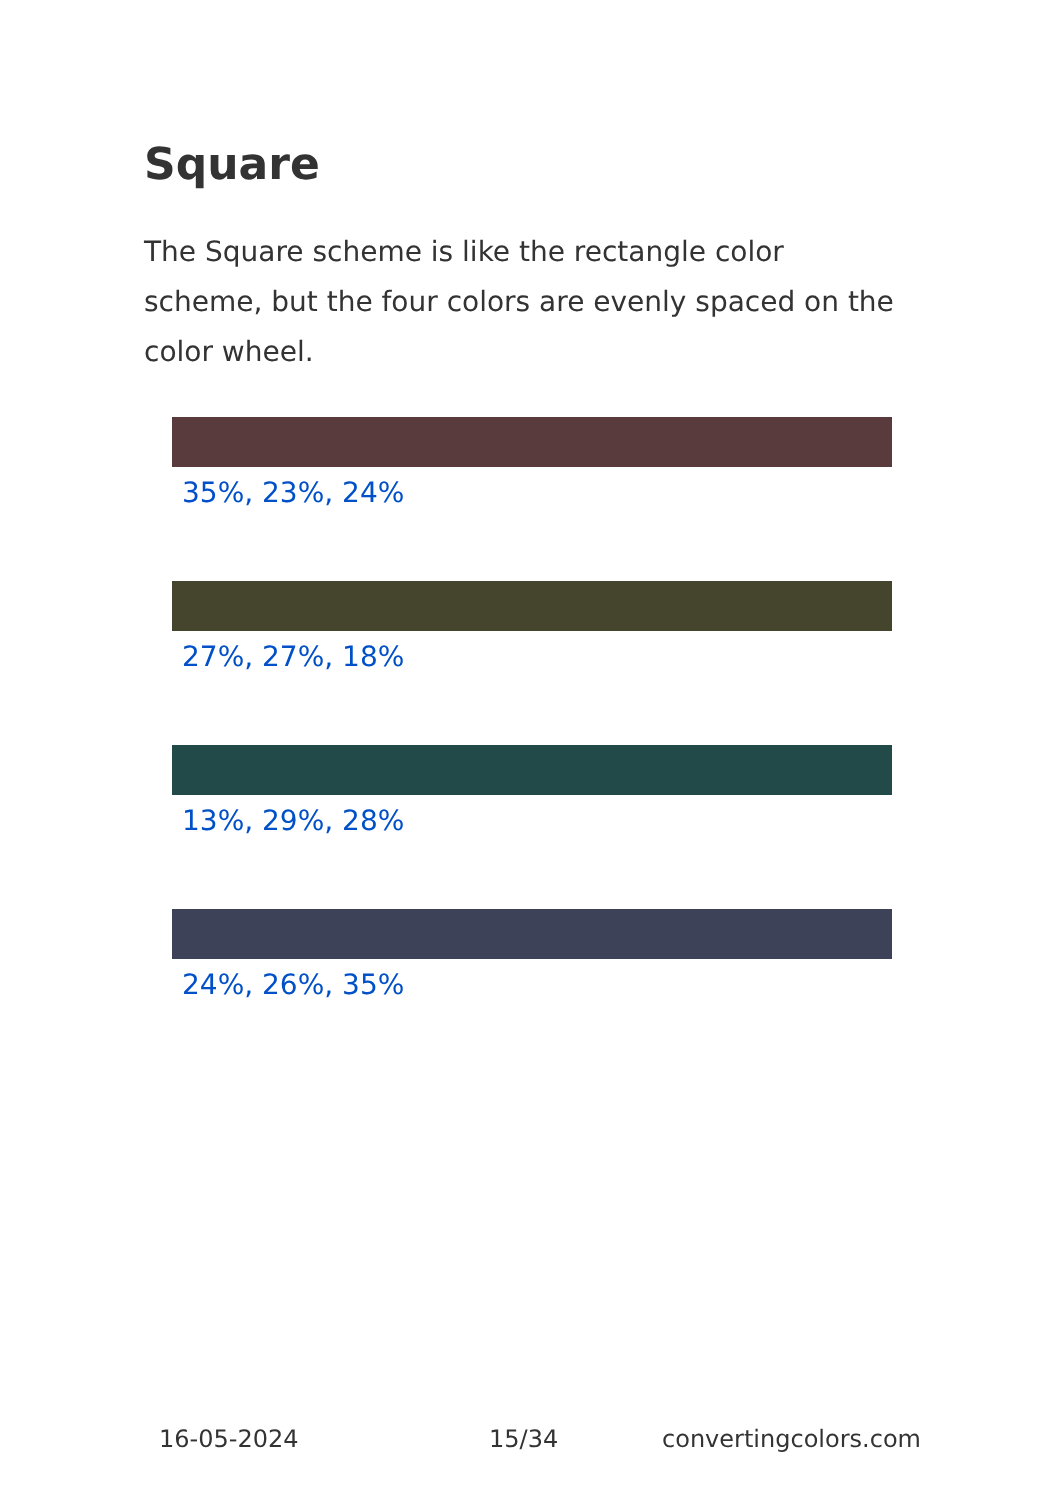Square
The Square scheme is like the rectangle color scheme, but the four colors are evenly spaced on the color wheel.
35%, 23%, 24%
27%, 27%, 18%
13%, 29%, 28%
24%, 26%, 35%
16-05-2024 15/34 convertingcolors.com